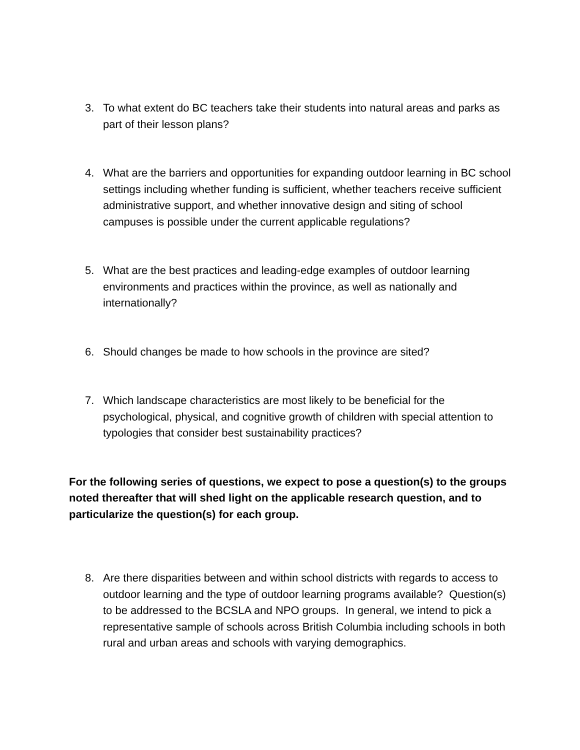3. To what extent do BC teachers take their students into natural areas and parks as part of their lesson plans?
4. What are the barriers and opportunities for expanding outdoor learning in BC school settings including whether funding is sufficient, whether teachers receive sufficient administrative support, and whether innovative design and siting of school campuses is possible under the current applicable regulations?
5. What are the best practices and leading-edge examples of outdoor learning environments and practices within the province, as well as nationally and internationally?
6. Should changes be made to how schools in the province are sited?
7. Which landscape characteristics are most likely to be beneficial for the psychological, physical, and cognitive growth of children with special attention to typologies that consider best sustainability practices?
For the following series of questions, we expect to pose a question(s) to the groups noted thereafter that will shed light on the applicable research question, and to particularize the question(s) for each group.
8. Are there disparities between and within school districts with regards to access to outdoor learning and the type of outdoor learning programs available? Question(s) to be addressed to the BCSLA and NPO groups. In general, we intend to pick a representative sample of schools across British Columbia including schools in both rural and urban areas and schools with varying demographics.